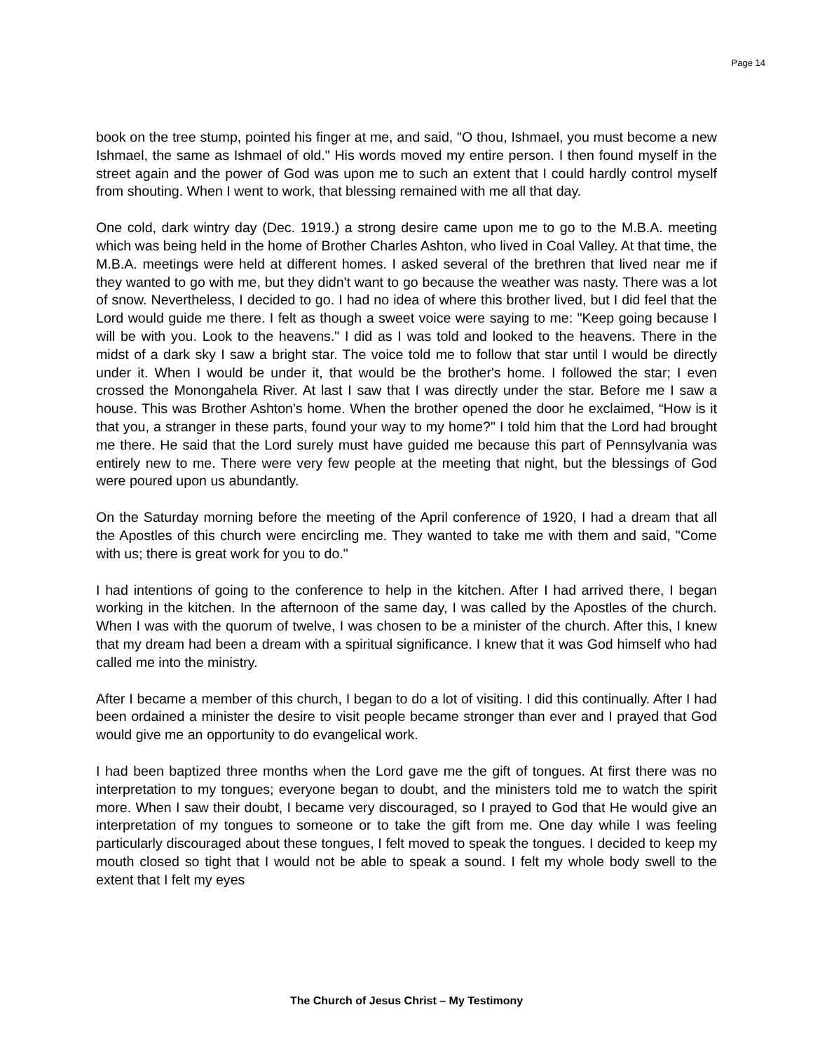Page 14
book on the tree stump, pointed his finger at me, and said, "O thou, Ishmael, you must become a new Ishmael, the same as Ishmael of old." His words moved my entire person. I then found myself in the street again and the power of God was upon me to such an extent that I could hardly control myself from shouting. When I went to work, that blessing remained with me all that day.
One cold, dark wintry day (Dec. 1919.) a strong desire came upon me to go to the M.B.A. meeting which was being held in the home of Brother Charles Ashton, who lived in Coal Valley. At that time, the M.B.A. meetings were held at different homes. I asked several of the brethren that lived near me if they wanted to go with me, but they didn't want to go because the weather was nasty. There was a lot of snow. Nevertheless, I decided to go. I had no idea of where this brother lived, but I did feel that the Lord would guide me there. I felt as though a sweet voice were saying to me: "Keep going because I will be with you. Look to the heavens." I did as I was told and looked to the heavens. There in the midst of a dark sky I saw a bright star. The voice told me to follow that star until I would be directly under it. When I would be under it, that would be the brother's home. I followed the star; I even crossed the Monongahela River. At last I saw that I was directly under the star. Before me I saw a house. This was Brother Ashton's home. When the brother opened the door he exclaimed, “How is it that you, a stranger in these parts, found your way to my home?" I told him that the Lord had brought me there. He said that the Lord surely must have guided me because this part of Pennsylvania was entirely new to me. There were very few people at the meeting that night, but the blessings of God were poured upon us abundantly.
On the Saturday morning before the meeting of the April conference of 1920, I had a dream that all the Apostles of this church were encircling me. They wanted to take me with them and said, "Come with us; there is great work for you to do."
I had intentions of going to the conference to help in the kitchen. After I had arrived there, I began working in the kitchen. In the afternoon of the same day, I was called by the Apostles of the church. When I was with the quorum of twelve, I was chosen to be a minister of the church. After this, I knew that my dream had been a dream with a spiritual significance. I knew that it was God himself who had called me into the ministry.
After I became a member of this church, I began to do a lot of visiting. I did this continually. After I had been ordained a minister the desire to visit people became stronger than ever and I prayed that God would give me an opportunity to do evangelical work.
I had been baptized three months when the Lord gave me the gift of tongues. At first there was no interpretation to my tongues; everyone began to doubt, and the ministers told me to watch the spirit more. When I saw their doubt, I became very discouraged, so I prayed to God that He would give an interpretation of my tongues to someone or to take the gift from me. One day while I was feeling particularly discouraged about these tongues, I felt moved to speak the tongues. I decided to keep my mouth closed so tight that I would not be able to speak a sound. I felt my whole body swell to the extent that I felt my eyes
The Church of Jesus Christ – My Testimony